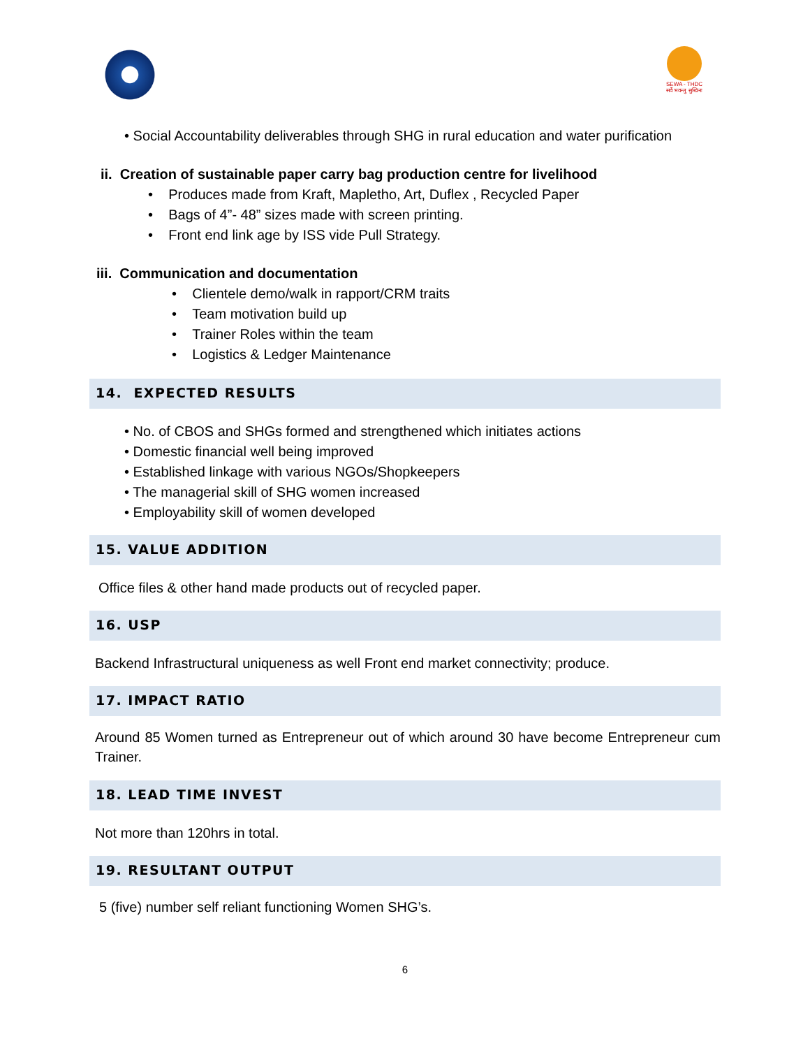SEWA - THDC
सर्वे भवन्तु सुखिनः
• Social Accountability deliverables through SHG in rural education and water purification
ii. Creation of sustainable paper carry bag production centre for livelihood
• Produces made from Kraft, Mapletho, Art, Duflex , Recycled Paper
• Bags of 4”- 48” sizes made with screen printing.
• Front end link age by ISS vide Pull Strategy.
iii. Communication and documentation
• Clientele demo/walk in rapport/CRM traits
• Team motivation build up
• Trainer Roles within the team
• Logistics & Ledger Maintenance
14. EXPECTED RESULTS
• No. of CBOS and SHGs formed and strengthened which initiates actions
• Domestic financial well being improved
• Established linkage with various NGOs/Shopkeepers
• The managerial skill of SHG women increased
• Employability skill of women developed
15. VALUE ADDITION
Office files & other hand made products out of recycled paper.
16. USP
Backend Infrastructural uniqueness as well Front end market connectivity; produce.
17. IMPACT RATIO
Around 85 Women turned as Entrepreneur out of which around 30 have become Entrepreneur cum Trainer.
18. LEAD TIME INVEST
Not more than 120hrs in total.
19. RESULTANT OUTPUT
5 (five) number self reliant functioning Women SHG’s.
6